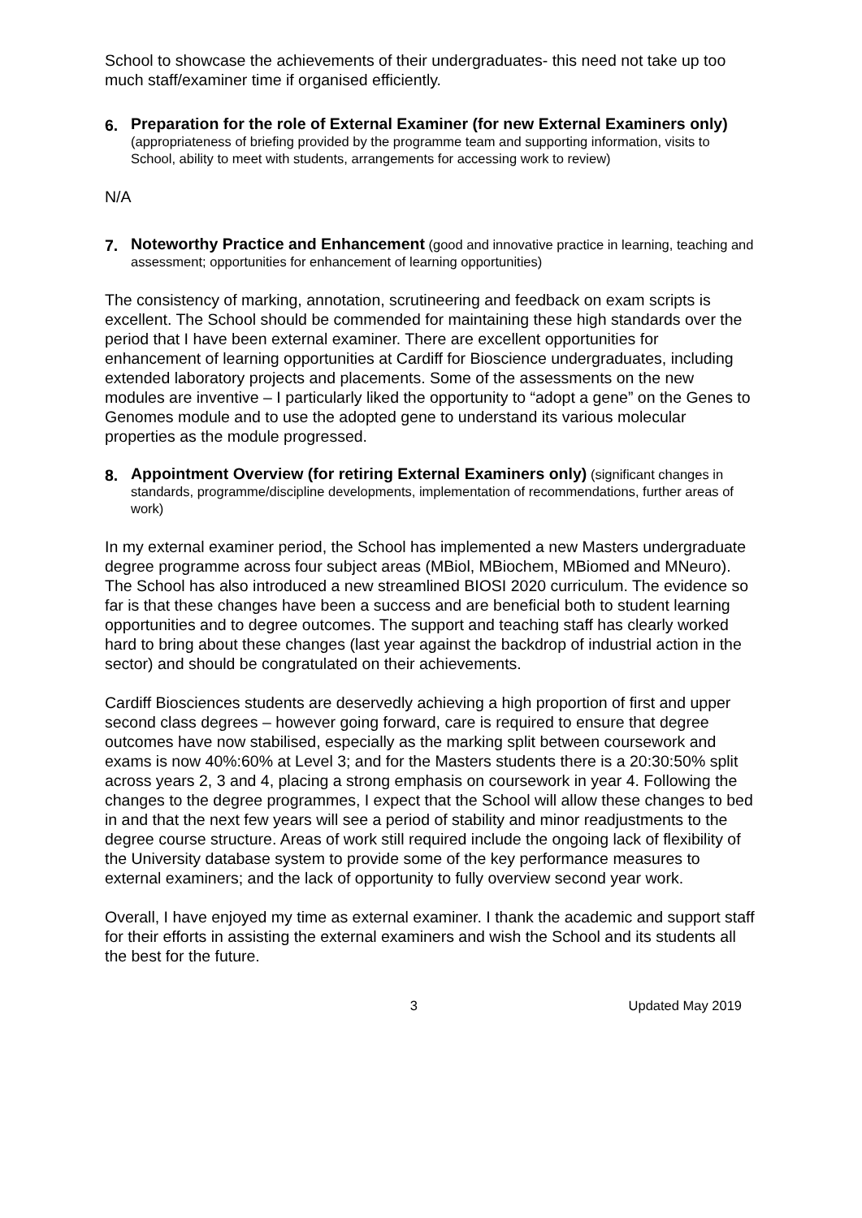School to showcase the achievements of their undergraduates- this need not take up too much staff/examiner time if organised efficiently.
6.
Preparation for the role of External Examiner (for new External Examiners only) (appropriateness of briefing provided by the programme team and supporting information, visits to School, ability to meet with students, arrangements for accessing work to review)
N/A
7.
Noteworthy Practice and Enhancement (good and innovative practice in learning, teaching and assessment; opportunities for enhancement of learning opportunities)
The consistency of marking, annotation, scrutineering and feedback on exam scripts is excellent. The School should be commended for maintaining these high standards over the period that I have been external examiner. There are excellent opportunities for enhancement of learning opportunities at Cardiff for Bioscience undergraduates, including extended laboratory projects and placements. Some of the assessments on the new modules are inventive – I particularly liked the opportunity to “adopt a gene” on the Genes to Genomes module and to use the adopted gene to understand its various molecular properties as the module progressed.
8.
Appointment Overview (for retiring External Examiners only) (significant changes in standards, programme/discipline developments, implementation of recommendations, further areas of work)
In my external examiner period, the School has implemented a new Masters undergraduate degree programme across four subject areas (MBiol, MBiochem, MBiomed and MNeuro). The School has also introduced a new streamlined BIOSI 2020 curriculum. The evidence so far is that these changes have been a success and are beneficial both to student learning opportunities and to degree outcomes. The support and teaching staff has clearly worked hard to bring about these changes (last year against the backdrop of industrial action in the sector) and should be congratulated on their achievements.
Cardiff Biosciences students are deservedly achieving a high proportion of first and upper second class degrees – however going forward, care is required to ensure that degree outcomes have now stabilised, especially as the marking split between coursework and exams is now 40%:60% at Level 3; and for the Masters students there is a 20:30:50% split across years 2, 3 and 4, placing a strong emphasis on coursework in year 4. Following the changes to the degree programmes, I expect that the School will allow these changes to bed in and that the next few years will see a period of stability and minor readjustments to the degree course structure. Areas of work still required include the ongoing lack of flexibility of the University database system to provide some of the key performance measures to external examiners; and the lack of opportunity to fully overview second year work.
Overall, I have enjoyed my time as external examiner. I thank the academic and support staff for their efforts in assisting the external examiners and wish the School and its students all the best for the future.
3 Updated May 2019